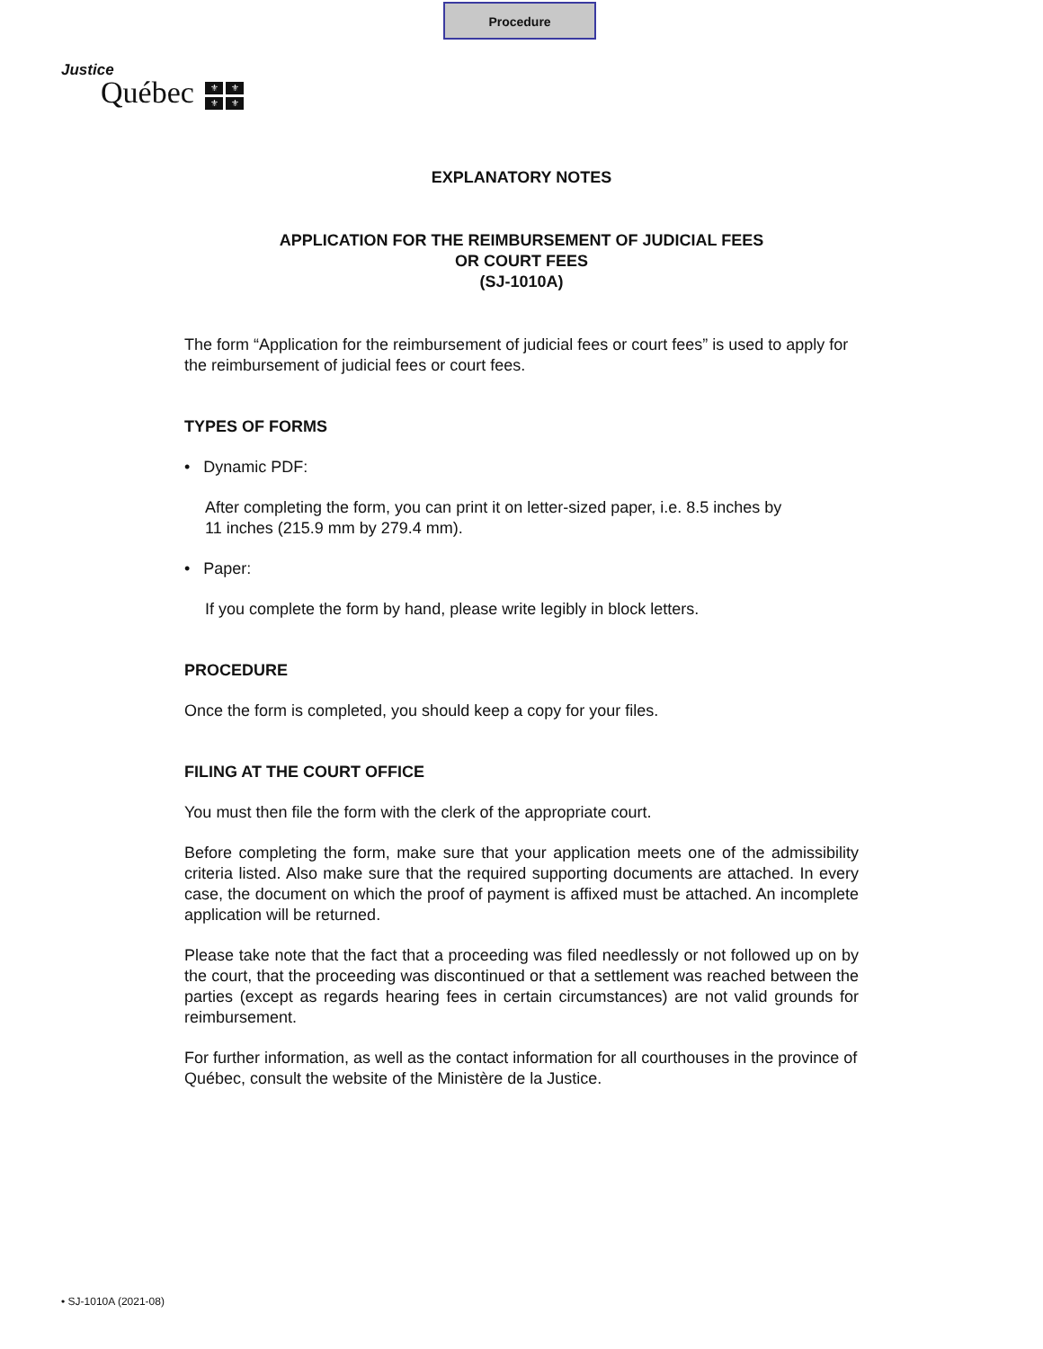Procedure
Justice
Québec ⚜ ⚜ ⚜ ⚜
EXPLANATORY NOTES
APPLICATION FOR THE REIMBURSEMENT OF JUDICIAL FEES
OR COURT FEES
(SJ-1010A)
The form “Application for the reimbursement of judicial fees or court fees” is used to apply for the reimbursement of judicial fees or court fees.
TYPES OF FORMS
• Dynamic PDF:
After completing the form, you can print it on letter-sized paper, i.e. 8.5 inches by
11 inches (215.9 mm by 279.4 mm).
• Paper:
If you complete the form by hand, please write legibly in block letters.
PROCEDURE
Once the form is completed, you should keep a copy for your files.
FILING AT THE COURT OFFICE
You must then file the form with the clerk of the appropriate court.
Before completing the form, make sure that your application meets one of the admissibility criteria listed. Also make sure that the required supporting documents are attached. In every case, the document on which the proof of payment is affixed must be attached. An incomplete application will be returned.
Please take note that the fact that a proceeding was filed needlessly or not followed up on by the court, that the proceeding was discontinued or that a settlement was reached between the parties (except as regards hearing fees in certain circumstances) are not valid grounds for reimbursement.
For further information, as well as the contact information for all courthouses in the province of Québec, consult the website of the Ministère de la Justice.
• SJ-1010A (2021-08)